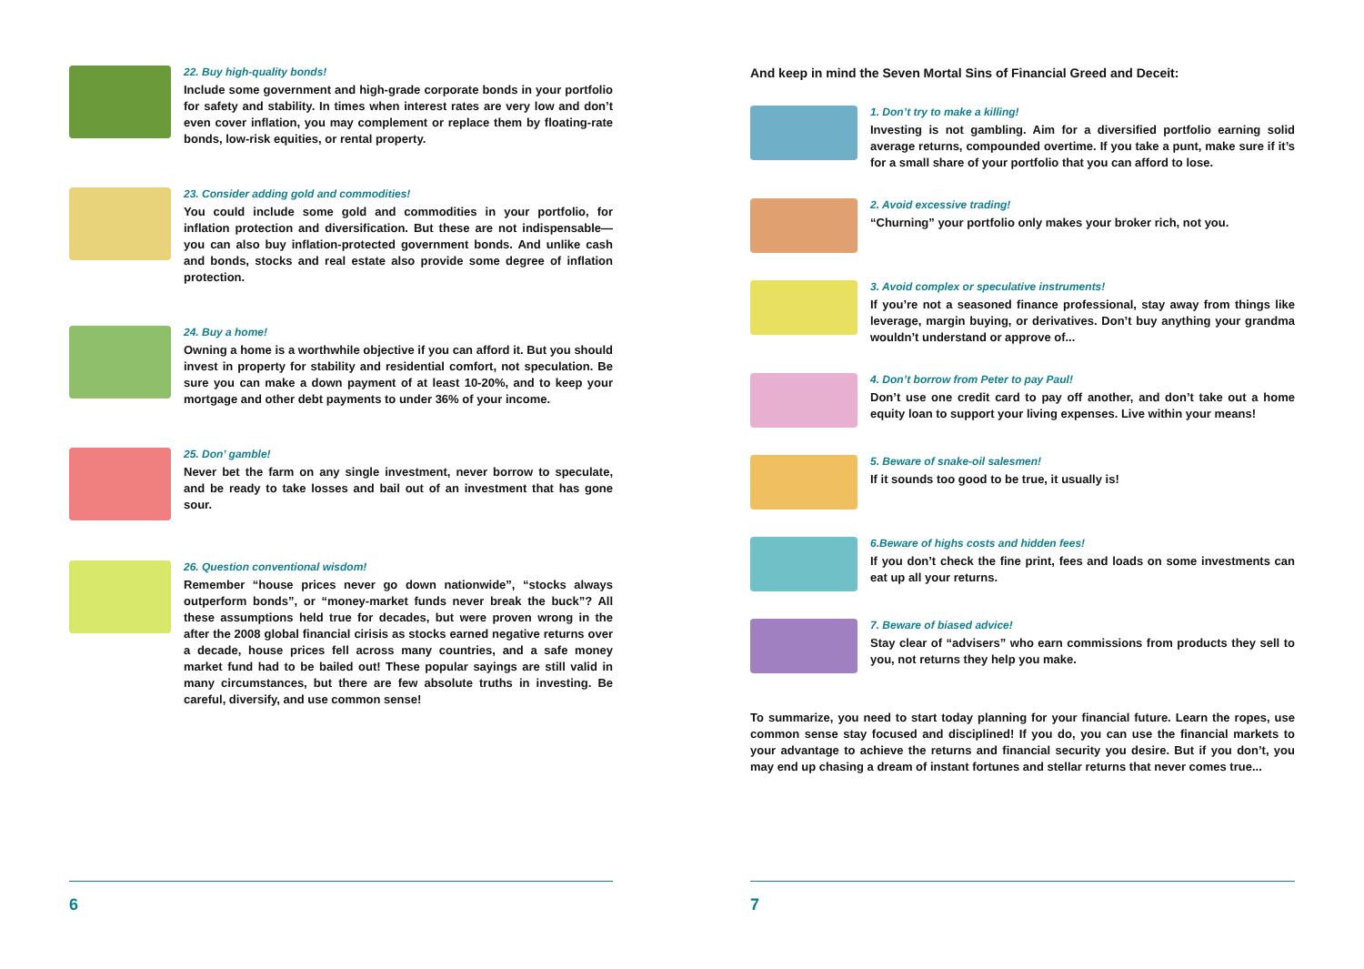22. Buy high-quality bonds!
Include some government and high-grade corporate bonds in your portfolio for safety and stability. In times when interest rates are very low and don’t even cover inflation, you may complement or replace them by floating-rate bonds, low-risk equities, or rental property.
23. Consider adding gold and commodities!
You could include some gold and commodities in your portfolio, for inflation protection and diversification. But these are not indispensable—you can also buy inflation-protected government bonds. And unlike cash and bonds, stocks and real estate also provide some degree of inflation protection.
24. Buy a home!
Owning a home is a worthwhile objective if you can afford it. But you should invest in property for stability and residential comfort, not speculation. Be sure you can make a down payment of at least 10-20%, and to keep your mortgage and other debt payments to under 36% of your income.
25. Don’ gamble!
Never bet the farm on any single investment, never borrow to speculate, and be ready to take losses and bail out of an investment that has gone sour.
26. Question conventional wisdom!
Remember “house prices never go down nationwide”, “stocks always outperform bonds”, or “money-market funds never break the buck”? All these assumptions held true for decades, but were proven wrong in the after the 2008 global financial cirisis as stocks earned negative returns over a decade, house prices fell across many countries, and a safe money market fund had to be bailed out! These popular sayings are still valid in many circumstances, but there are few absolute truths in investing. Be careful, diversify, and use common sense!
6
And keep in mind the Seven Mortal Sins of Financial Greed and Deceit:
1. Don’t try to make a killing!
Investing is not gambling. Aim for a diversified portfolio earning solid average returns, compounded overtime. If you take a punt, make sure if it’s for a small share of your portfolio that you can afford to lose.
2. Avoid excessive trading!
“Churning” your portfolio only makes your broker rich, not you.
3. Avoid complex or speculative instruments!
If you’re not a seasoned finance professional, stay away from things like leverage, margin buying, or derivatives. Don’t buy anything your grandma wouldn’t understand or approve of...
4. Don’t borrow from Peter to pay Paul!
Don’t use one credit card to pay off another, and don’t take out a home equity loan to support your living expenses. Live within your means!
5. Beware of snake-oil salesmen!
If it sounds too good to be true, it usually is!
6.Beware of highs costs and hidden fees!
If you don’t check the fine print, fees and loads on some investments can eat up all your returns.
7. Beware of biased advice!
Stay clear of “advisers” who earn commissions from products they sell to you, not returns they help you make.
To summarize, you need to start today planning for your financial future. Learn the ropes, use common sense stay focused and disciplined! If you do, you can use the financial markets to your advantage to achieve the returns and financial security you desire. But if you don’t, you may end up chasing a dream of instant fortunes and stellar returns that never comes true...
7